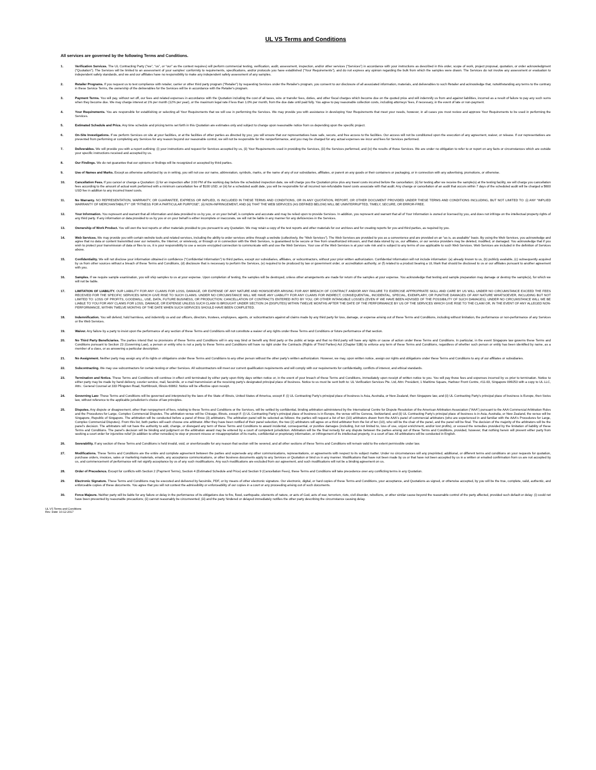UL VS Terms and Conditions
All services are governed by the following Terms and Conditions.
1. Verification Services. The UL Contracting Party (“we”, “us”, or “our” as the context requires) will perform commercial testing, verification, audit, assessment, inspection, and/or other services (“Services”) in accordance with your instructions as described in this order, scope of work, project proposal, quotation, or order acknowledgment (“Quotation”). The Services will be limited to an assessment of your samples' conformity to requirements, specifications, and/or protocols you have established (“Your Requirements”), and do not express any opinion regarding the bulk from which the samples were drawn. The Services do not involve any assessment or evaluation to independent safety standards, and we and our affiliates have no responsibility to make any independent safety assessment of any samples.
2. Retailer Programs. If you request us to test compliance with retailer, carrier or other third party program (“Retailer”) by requesting Services under the Retailer's program, you consent to our disclosure of all associated information, materials, and deliverables to such Retailer and acknowledge that, notwithstanding any terms to the contrary in these Service Terms, the ownership of the deliverables for the Services will be in accordance with the Retailer's program.
3. Payment Terms. You will pay, without set off, our fees and related expenses in accordance with the Quotation including the cost of all taxes, wire or transfer fees, duties, and other fiscal charges which become due on the quoted price and will indemnify us from and against liabilities, incurred as a result of failure to pay any such sums when they become due. We may charge interest at 1% per month (12% per year), or the maximum legal rate if less than 1.0% per month, from the due date until paid fully. You agree to pay reasonable collection costs, including attorneys' fees, if necessary, in the event of late or non-payment.
4. Your Requirements. You are responsible for establishing or selecting all Your Requirements that we will use in performing the Services. We may provide you with assistance in developing Your Requirements that meet your needs, however, in all cases you must review and approve Your Requirements to be used in performing the Services.
5. Estimated Schedule and Price. Any time schedule and pricing terms set forth in this Quotation are estimates only and subject to change upon reasonable notice from us depending upon the specific project.
6. On-Site Investigations. If we perform Services on site at your facilities, or at the facilities of other parties as directed by you; you will ensure that our representatives have safe, secure, and free access to the facilities. Our access will not be conditioned upon the execution of any agreement, waiver, or release. If our representatives are prevented from performing or completing any Services for any reason beyond our reasonable control, we will not be responsible for the nonperformance, and you may be charged for any actual expenses we incur and fees for Services performed.
7. Deliverables. We will provide you with a report outlining: (i) your instructions and request for Services accepted by us, (ii) Your Requirements used in providing the Services, (iii) the Services performed, and (iv) the results of those Services. We are under no obligation to refer to or report on any facts or circumstances which are outside your specific instructions received and accepted by us.
8. Our Findings. We do not guarantee that our opinions or findings will be recognized or accepted by third parties.
9. Use of Names and Marks. Except as otherwise authorized by us in writing, you will not use our name, abbreviation, symbols, marks, or the name of any of our subsidiaries, affiliates, or parent on any goods or their containers or packaging, or in connection with any advertising, promotions, or otherwise.
10. Cancellation Fees. If you cancel or change a Quotation: (i) for an inspection after 3:00 PM of the working day before the scheduled inspection date, we will charge you the Quotation price plus any travel costs incurred before the cancellation; (ii) for testing after we receive the sample(s) at the testing facility, we will charge you cancellation fees according to the amount of actual work performed with a minimum cancellation fee of $100 USD; or (iii) for a scheduled audit date, you will be responsible for all incurred non-refundable travel costs associate with that audit. Any change or cancellation of an audit that occurs within 7 days of the scheduled audit will be charged a $600 USD fee in addition to any incurred travel costs.
11. No Warranty. NO REPRESENTATION, WARRANTY, OR GUARANTEE, EXPRESS OR IMPLIED, IS INCLUDED IN THESE TERMS AND CONDITIONS, OR IN ANY QUOTATION, REPORT, OR OTHER DOCUMENT PROVIDED UNDER THESE TERMS AND CONDITIONS INCLUDING, BUT NOT LIMITED TO: (i) ANY “IMPLIED WARRANTY OF MERCHANTABILITY” OR “FITNESS FOR A PARTICULAR PURPOSE”, (ii) NON-INFRINGEMENT, AND (iii) THAT THE WEB SERVICES (AS DEFINED BELOW) WILL BE UNINTERRUPTED, TIMELY, SECURE, OR ERROR-FREE.
12. Your Information. You represent and warrant that all information and data provided to us by you, or on your behalf, is complete and accurate and may be relied upon to provide Services. In addition, you represent and warrant that all of Your Information is owned or licensed by you, and does not infringe on the intellectual property rights of any third party. If any information or data provided to us by you or on your behalf is either incomplete or inaccurate, we will not be liable in any manner for any deficiencies in the Services.
13. Ownership of Work Product. You will own the test reports or other materials provided to you pursuant to any Quotation. We may retain a copy of the test reports and other materials for our archives and for creating reports for you and third parties, as required by you.
14. Web Services. We may provide you with certain website tools and related services, including the ability to order services online through a website (collectively, the “Web Services”). The Web Services are provided to you as a convenience and are provided on an “as is, as available” basis. By using the Web Services, you acknowledge and agree that no data or content transmitted over our networks, the Internet, or wirelessly, or through or in connection with the Web Services, is guaranteed to be secure or free from unauthorized intrusion, and that data stored by us, our affiliates, or our service providers may be deleted, modified, or damaged. You acknowledge that if you wish to protect your transmission of data or files to us, it is your responsibility to use a secure encrypted connection to communicate with and use the Web Services. Your use of the Web Services is at your sole risk and is subject to any terms of use applicable to such Web Services. Web Services are included in the definition of Services above.
15. Confidentiality. We will not disclose your information obtained in confidence (“Confidential Information”) to third parties, except our subsidiaries, affiliates, or subcontractors, without your prior written authorization. Confidential Information will not include information: (a) already known to us, (b) publicly available, (c) subsequently acquired by us from other sources without a breach of these Terms and Conditions, (d) disclosure that is necessary to perform the Services, (e) required to be produced by law or government order, or accreditation authority, or (f) related to a product bearing a UL Mark that should be disclosed to us or our affiliates pursuant to another agreement with you.
16. Samples. If we require sample examination, you will ship samples to us at your expense. Upon completion of testing, the samples will be destroyed, unless other arrangements are made for return of the samples at your expense. You acknowledge that testing and sample preparation may damage or destroy the sample(s), for which we will not be liable.
17. LIMITATION OF LIABILITY. OUR LIABILITY FOR ANY CLAIMS FOR LOSS, DAMAGE, OR EXPENSE OF ANY NATURE AND HOWSOEVER ARISING FOR ANY BREACH OF CONTRACT AND/OR ANY FAILURE TO EXERCISE APPROPRIATE SKILL AND CARE BY US WILL UNDER NO CIRCUMSTANCE EXCEED THE FEES RECEIVED FOR THE SPECIFIC SERVICES WHICH GIVE RISE TO SUCH CLAIMS. UNDER NO CIRCUMSTANCE WILL WE HAVE ANY LIABILITY FOR ANY CLAIMS FOR INDIRECT, CONSEQUENTIAL, INCIDENTAL, SPECIAL, EXEMPLARY, OR PUNITIVE DAMAGES OF ANY NATURE WHATSOEVER, INCLUDING BUT NOT LIMITED TO: LOSS OF PROFITS, GOODWILL, USE, DATA, FUTURE BUSINESS, OR PRODUCTION; CANCELLATION OF CONTRACTS ENTERED INTO BY YOU; OR OTHER INTANGIBLE LOSSES (EVEN IF WE HAVE BEEN ADVISED OF THE POSSIBILITY OF SUCH DAMAGES). UNDER NO CIRCUMSTANCE WILL WE BE LIABLE TO YOU FOR ANY CLAIMS FOR LOSS, DAMAGE, OR EXPENSE UNLESS SUCH CLAIM IS BROUGHT UNDER SECTION 24 (DISPUTES) WITHIN TWELVE MONTHS AFTER THE DATE OF THE PERFORMANCE BY US OF THE SERVICES WHICH GIVE RISE TO THE CLAIM OR, IN THE EVENT OF ANY ALLEGED NON-PERFORMANCE, WITHIN TWELVE MONTHS OF THE DATE WHEN SUCH SERVICES SHOULD HAVE BEEN COMPLETED.
18. Indemnification. You will defend, hold harmless, and indemnify us and our officers, directors, trustees, employees, agents, or subcontractors against all claims made by any third party for loss, damage, or expense arising out of these Terms and Conditions, including without limitation, the performance or non-performance of any Services or the Web Services.
19. Waiver. Any failure by a party to insist upon the performance of any section of these Terms and Conditions will not constitute a waiver of any rights under these Terms and Conditions or future performance of that section.
20. No Third Party Beneficiaries. The parties intend that no provisions of these Terms and Conditions will in any way bind or benefit any third party or the public at large and that no third party will have any rights or cause of action under these Terms and Conditions. In particular, in the event Singapore law governs these Terms and Conditions pursuant to Section 23 (Governing Law), a person or entity who is not a party to these Terms and Conditions will have no right under the Contracts (Rights of Third Parties) Act (Chapter 53B) to enforce any term of these Terms and Conditions, regardless of whether such person or entity has been identified by name, as a member of a class, or as answering a particular description.
21. No Assignment. Neither party may assign any of its rights or obligations under these Terms and Conditions to any other person without the other party's written authorization. However, we may, upon written notice, assign our rights and obligations under these Terms and Conditions to any of our affiliates or subsidiaries.
22. Subcontracting. We may use subcontractors for certain testing or other Services. All subcontractors will meet our current qualification requirements and will comply with our requirements for confidentiality, conflicts of interest, and ethical standards.
23. Termination and Notice. These Terms and Conditions will continue in effect until terminated by either party upon thirty days written notice or, in the event of your breach of these Terms and Conditions, immediately upon receipt of written notice to you. You will pay those fees and expenses incurred by us prior to termination. Notice to either party may be made by hand delivery, courier service, mail, facsimile, or e-mail transmission at the receiving party's designated principal place of business. Notice to us must be sent both to: UL Verification Services Pte. Ltd, Attn: President, 1 Maritime Square, Harbour Front Centre, #11-03, Singapore 099253 with a copy to UL LLC, Attn.: General Counsel at 333 Pfingsten Road, Northbrook, Illinois 60062. Notice will be effective upon receipt.
24. Governing Law: These Terms and Conditions will be governed and interpreted by the laws of the State of Illinois, United States of America, except if: (i) UL Contracting Party's principal place of business is Asia, Australia, or New Zealand, then Singapore law, and (ii) UL Contracting Party's principal place of business is Europe, then Swiss law, without reference to the applicable jurisdiction's choice of law principles.
25. Disputes. Any dispute or disagreement, other than nonpayment of fees, relating to these Terms and Conditions or the Services, will be settled by confidential, binding arbitration administered by the International Centre for Dispute Resolution of the American Arbitration Association (“AAA”) pursuant to the AAA Commercial Arbitration Rules and the Procedures for Large, Complex Commercial Disputes. The arbitration venue will be Chicago, Illinois, except if: (i) UL Contracting Party's principal place of business is in Europe, the venue will be Geneva, Switzerland, and (ii) UL Contracting Party's principal place of business is in Asia, Australia, or New Zealand, the venue will be Singapore, Republic of Singapore. The arbitration will be conducted before a panel of three (3) arbitrators. The arbitration panel will be selected as follows: the parties will request a list of ten (10) arbitrators drawn from the AAA's panel of commercial arbitrators (who are experienced in and familiar with the AAA's Procedures for Large, Complex Commercial Disputes). From this list, both parties will each choose one arbitrator. After they have been notified of their panel selection, the two (2) arbitrators will agree on a third arbitrator from the list of ten (10), who will be the chair of the panel, and the panel will be final. The decision of the majority of the arbitrators will be the panel's decision. The arbitrators will not have the authority to add, change, or disregard any term of these Terms and Conditions to award incidental, consequential, or punitive damages (including, but not limited to, loss of use, unjust enrichment, and/or lost profits), or exceed the remedies provided by the limitation of liability of these Terms and Conditions. The panel's decision will be binding and judgment on the arbitration award may be entered by a court of competent jurisdiction. Arbitration will be the final remedy for any dispute between the parties arising out of these Terms and Conditions, provided, however, that nothing herein will prevent either party from seeking a court order for injunctive relief (in addition to other remedies) to stop or prevent misuse or misappropriation of its marks, confidential or proprietary information, or infringement of its intellectual property, in a court of law. All arbitrations will be conducted in English.
26. Severability. If any section of these Terms and Conditions is held invalid, void, or unenforceable for any reason that section will be severed, and all other sections of these Terms and Conditions will remain valid to the extent permissible under law.
27. Modifications. These Terms and Conditions are the entire and complete agreement between the parties and supersede any other communications, representations, or agreements with respect to its subject matter. Under no circumstances will any preprinted, additional, or different terms and conditions on your requests for quotation, purchase orders, invoices, sales or marketing materials, emails, any acceptance communications, or other business documents apply to any Services or Quotation or bind us in any manner. Modifications that have not been made by us or that have not been accepted by us in a written or emailed confirmation from us are not accepted by us, and commencement of performance will not signify acceptance by us of any such modifications. Any such modifications are excluded from our agreement, and such modifications will not be a binding agreement on us.
28. Order of Precedence. Except for conflicts with Section 2 (Payment Terms), Section 4 (Estimated Schedule and Price) and Section 9 (Cancellation Fees), these Terms and Conditions will take precedence over any conflicting terms in any Quotation.
29. Electronic Signature. These Terms and Conditions may be executed and delivered by facsimile, PDF, or by means of other electronic signature. Our electronic, digital, or hard copies of these Terms and Conditions, your acceptance, and Quotations as signed, or otherwise accepted, by you will be the true, complete, valid, authentic, and enforceable copies of these documents. You agree that you will not contest the admissibility or enforceability of our copies in a court or any proceeding arising out of such documents.
30. Force Majeure. Neither party will be liable for any failure or delay in the performance of its obligations due to fire, flood, earthquake, elements of nature, or acts of God, acts of war, terrorism, riots, civil disorder, rebellions, or other similar cause beyond the reasonable control of the party affected, provided such default or delay: (i) could not have been prevented by reasonable precautions; (ii) cannot reasonably be circumvented; (iii) and the party hindered or delayed immediately notifies the other party describing the circumstance causing delay.
UL VS Terms and Conditions
Rev. Date: 10-12-2017